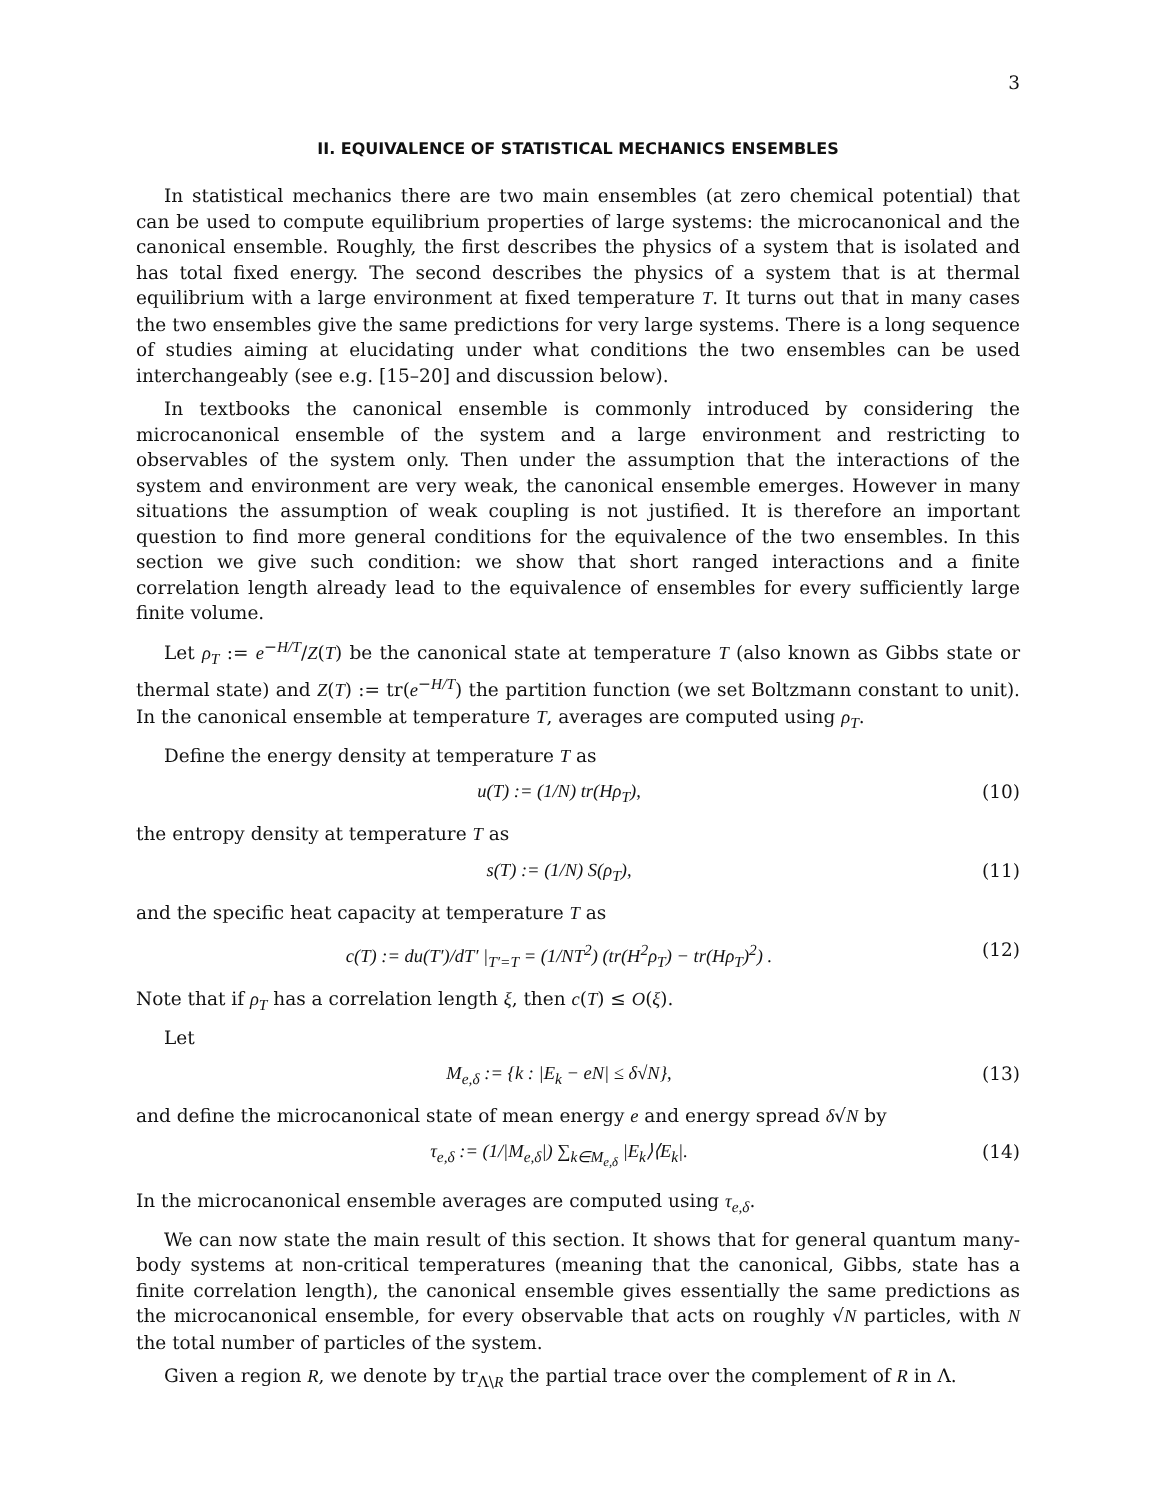3
II. EQUIVALENCE OF STATISTICAL MECHANICS ENSEMBLES
In statistical mechanics there are two main ensembles (at zero chemical potential) that can be used to compute equilibrium properties of large systems: the microcanonical and the canonical ensemble. Roughly, the first describes the physics of a system that is isolated and has total fixed energy. The second describes the physics of a system that is at thermal equilibrium with a large environment at fixed temperature T. It turns out that in many cases the two ensembles give the same predictions for very large systems. There is a long sequence of studies aiming at elucidating under what conditions the two ensembles can be used interchangeably (see e.g. [15–20] and discussion below).
In textbooks the canonical ensemble is commonly introduced by considering the microcanonical ensemble of the system and a large environment and restricting to observables of the system only. Then under the assumption that the interactions of the system and environment are very weak, the canonical ensemble emerges. However in many situations the assumption of weak coupling is not justified. It is therefore an important question to find more general conditions for the equivalence of the two ensembles. In this section we give such condition: we show that short ranged interactions and a finite correlation length already lead to the equivalence of ensembles for every sufficiently large finite volume.
Let ρ<sub>T</sub> := e<sup>−H/T</sup>/Z(T) be the canonical state at temperature T (also known as Gibbs state or thermal state) and Z(T) := tr(e<sup>−H/T</sup>) the partition function (we set Boltzmann constant to unit). In the canonical ensemble at temperature T, averages are computed using ρ<sub>T</sub>.
Define the energy density at temperature T as
u(T) := (1/N) tr(Hρ<sub>T</sub>), (10)
the entropy density at temperature T as
s(T) := (1/N) S(ρ<sub>T</sub>), (11)
and the specific heat capacity at temperature T as
c(T) := du(T′)/dT′ |<sub>T′=T</sub> = (1/NT<sup>2</sup>) (tr(H<sup>2</sup>ρ<sub>T</sub>) − tr(Hρ<sub>T</sub>)<sup>2</sup>) . (12)
Note that if ρ<sub>T</sub> has a correlation length ξ, then c(T) ≤ O(ξ).
Let
M<sub>e,δ</sub> := {k : |E<sub>k</sub> − eN| ≤ δ√N}, (13)
and define the microcanonical state of mean energy e and energy spread δ√N by
τ<sub>e,δ</sub> := (1/|M<sub>e,δ</sub>|) ∑<sub>k∈M<sub>e,δ</sub></sub> |E<sub>k</sub>⟩⟨E<sub>k</sub>|. (14)
In the microcanonical ensemble averages are computed using τ<sub>e,δ</sub>.
We can now state the main result of this section. It shows that for general quantum many-body systems at non-critical temperatures (meaning that the canonical, Gibbs, state has a finite correlation length), the canonical ensemble gives essentially the same predictions as the microcanonical ensemble, for every observable that acts on roughly √N particles, with N the total number of particles of the system.
Given a region R, we denote by tr<sub>Λ\R</sub> the partial trace over the complement of R in Λ.